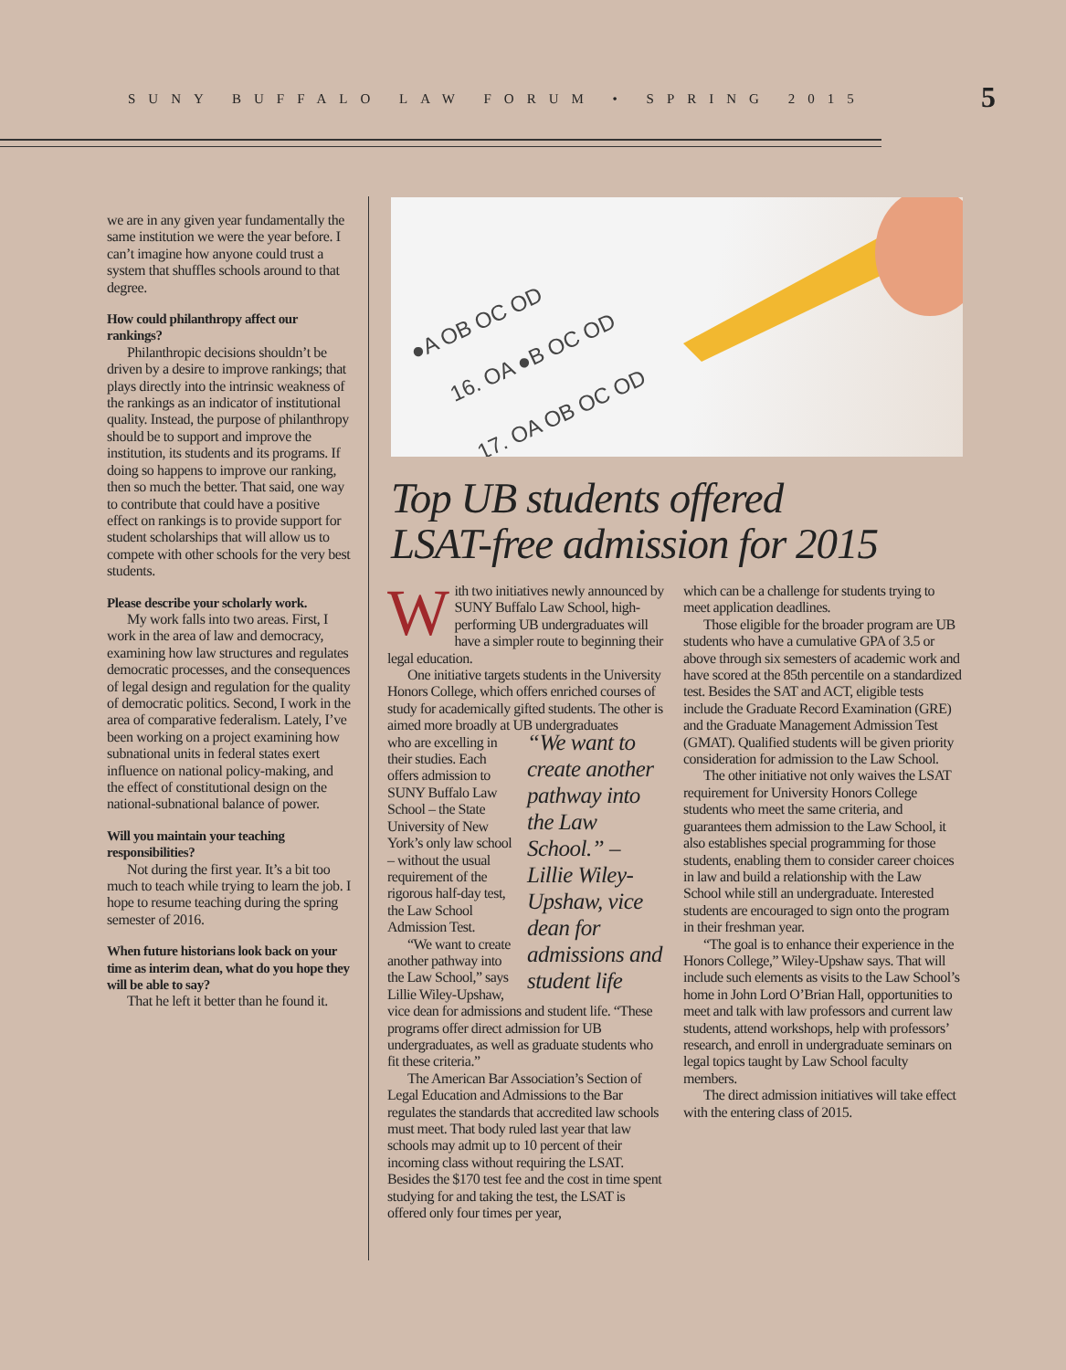SUNY BUFFALO LAW FORUM • SPRING 2015
5
we are in any given year fundamentally the same institution we were the year before. I can’t imagine how anyone could trust a system that shuffles schools around to that degree.
How could philanthropy affect our rankings?
Philanthropic decisions shouldn’t be driven by a desire to improve rankings; that plays directly into the intrinsic weakness of the rankings as an indicator of institutional quality. Instead, the purpose of philanthropy should be to support and improve the institution, its students and its programs. If doing so happens to improve our ranking, then so much the better. That said, one way to contribute that could have a positive effect on rankings is to provide support for student scholarships that will allow us to compete with other schools for the very best students.
Please describe your scholarly work.
My work falls into two areas. First, I work in the area of law and democracy, examining how law structures and regulates democratic processes, and the consequences of legal design and regulation for the quality of democratic politics. Second, I work in the area of comparative federalism. Lately, I’ve been working on a project examining how subnational units in federal states exert influence on national policy-making, and the effect of constitutional design on the national-subnational balance of power.
Will you maintain your teaching responsibilities?
Not during the first year. It’s a bit too much to teach while trying to learn the job. I hope to resume teaching during the spring semester of 2016.
When future historians look back on your time as interim dean, what do you hope they will be able to say?
That he left it better than he found it.
16. OA ●B OC OD
17. OA OB OC OD
●A OB OC OD
Top UB students offered
LSAT-free admission for 2015
With two initiatives newly announced by SUNY Buffalo Law School, high-performing UB undergraduates will have a simpler route to beginning their legal education.
One initiative targets students in the University Honors College, which offers enriched courses of study for academically gifted students. The other is aimed more broadly at UB undergraduates
“We want to create another pathway into the Law School.” – Lillie Wiley-Upshaw, vice dean for admissions and student life
who are excelling in their studies. Each offers admission to SUNY Buffalo Law School – the State University of New York’s only law school – without the usual requirement of the rigorous half-day test, the Law School Admission Test.
“We want to create another pathway into the Law School,” says Lillie Wiley-Upshaw, vice dean for admissions and student life. “These programs offer direct admission for UB undergraduates, as well as graduate students who fit these criteria.”
The American Bar Association’s Section of Legal Education and Admissions to the Bar regulates the standards that accredited law schools must meet. That body ruled last year that law schools may admit up to 10 percent of their incoming class without requiring the LSAT. Besides the $170 test fee and the cost in time spent studying for and taking the test, the LSAT is offered only four times per year,
which can be a challenge for students trying to meet application deadlines.
Those eligible for the broader program are UB students who have a cumulative GPA of 3.5 or above through six semesters of academic work and have scored at the 85th percentile on a standardized test. Besides the SAT and ACT, eligible tests include the Graduate Record Examination (GRE) and the Graduate Management Admission Test (GMAT). Qualified students will be given priority consideration for admission to the Law School.
The other initiative not only waives the LSAT requirement for University Honors College students who meet the same criteria, and guarantees them admission to the Law School, it also establishes special programming for those students, enabling them to consider career choices in law and build a relationship with the Law School while still an undergraduate. Interested students are encouraged to sign onto the program in their freshman year.
“The goal is to enhance their experience in the Honors College,” Wiley-Upshaw says. That will include such elements as visits to the Law School’s home in John Lord O’Brian Hall, opportunities to meet and talk with law professors and current law students, attend workshops, help with professors’ research, and enroll in undergraduate seminars on legal topics taught by Law School faculty members.
The direct admission initiatives will take effect with the entering class of 2015.